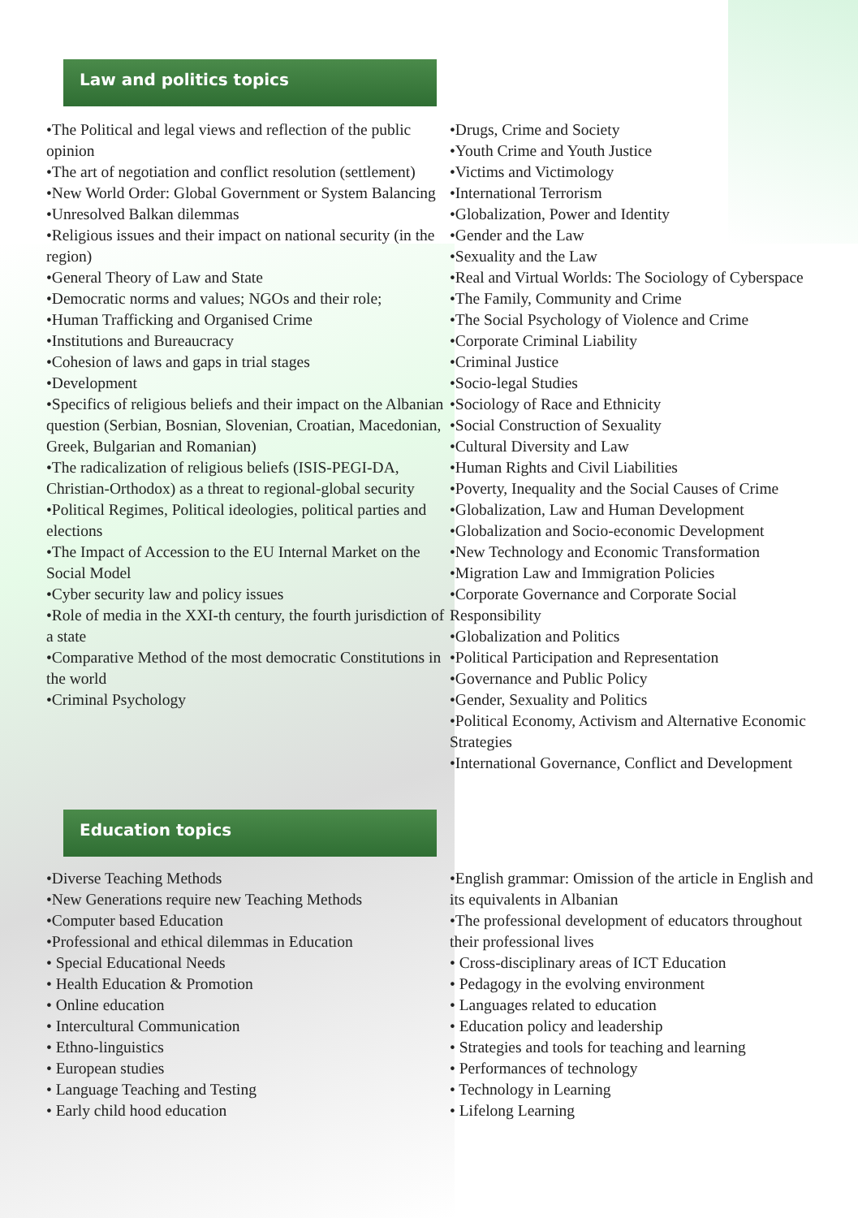Law and politics topics
•The Political and legal views and reflection of the public opinion
•The art of negotiation and conflict resolution (settlement)
•New World Order: Global Government or System Balancing
•Unresolved Balkan dilemmas
•Religious issues and their impact on national security (in the region)
•General Theory of Law and State
•Democratic norms and values; NGOs and their role;
•Human Trafficking and Organised Crime
•Institutions and Bureaucracy
•Cohesion of laws and gaps in trial stages
•Development
•Specifics of religious beliefs and their impact on the Albanian question (Serbian, Bosnian, Slovenian, Croatian, Macedonian, Greek, Bulgarian and Romanian)
•The radicalization of religious beliefs (ISIS-PEGI-DA, Christian-Orthodox) as a threat to regional-global security
•Political Regimes, Political ideologies, political parties and elections
•The Impact of Accession to the EU Internal Market on the Social Model
•Cyber security law and policy issues
•Role of media in the XXI-th century, the fourth jurisdiction of a state
•Comparative Method of the most democratic Constitutions in the world
•Criminal Psychology
•Drugs, Crime and Society
•Youth Crime and Youth Justice
•Victims and Victimology
•International Terrorism
•Globalization, Power and Identity
•Gender and the Law
•Sexuality and the Law
•Real and Virtual Worlds: The Sociology of Cyberspace
•The Family, Community and Crime
•The Social Psychology of Violence and Crime
•Corporate Criminal Liability
•Criminal Justice
•Socio-legal Studies
•Sociology of Race and Ethnicity
•Social Construction of Sexuality
•Cultural Diversity and Law
•Human Rights and Civil Liabilities
•Poverty, Inequality and the Social Causes of Crime
•Globalization, Law and Human Development
•Globalization and Socio-economic Development
•New Technology and Economic Transformation
•Migration Law and Immigration Policies
•Corporate Governance and Corporate Social Responsibility
•Globalization and Politics
•Political Participation and Representation
•Governance and Public Policy
•Gender, Sexuality and Politics
•Political Economy, Activism and Alternative Economic Strategies
•International Governance, Conflict and Development
Education topics
•Diverse Teaching Methods
•New Generations require new Teaching Methods
•Computer based Education
•Professional and ethical dilemmas in Education
• Special Educational Needs
• Health Education & Promotion
• Online education
• Intercultural Communication
• Ethno-linguistics
• European studies
• Language Teaching and Testing
• Early child hood education
•English grammar: Omission of the article in English and its equivalents in Albanian
•The professional development of educators throughout their professional lives
• Cross-disciplinary areas of ICT Education
• Pedagogy in the evolving environment
• Languages related to education
• Education policy and leadership
• Strategies and tools for teaching and learning
• Performances of technology
• Technology in Learning
• Lifelong Learning